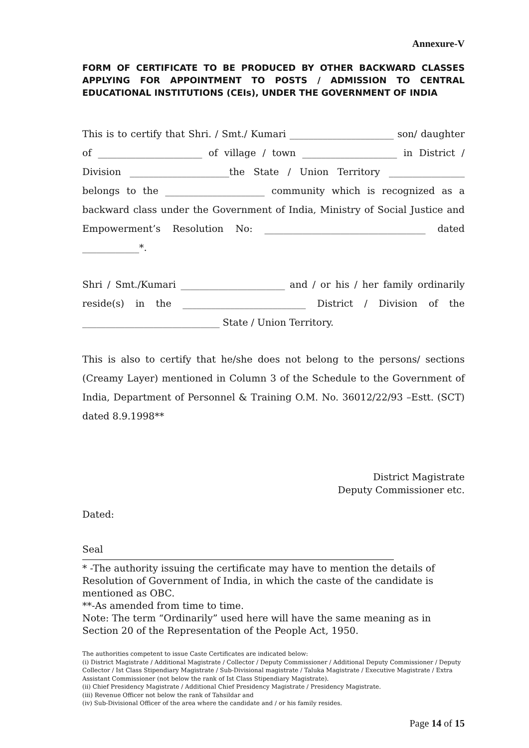Annexure-V
FORM OF CERTIFICATE TO BE PRODUCED BY OTHER BACKWARD CLASSES APPLYING FOR APPOINTMENT TO POSTS / ADMISSION TO CENTRAL EDUCATIONAL INSTITUTIONS (CEIs), UNDER THE GOVERNMENT OF INDIA
This is to certify that Shri. / Smt./ Kumari ______________________ son/ daughter of ______________________ of village / town ____________________ in District / Division _____________________the State / Union Territory ________________ belongs to the _____________________ community which is recognized as a backward class under the Government of India, Ministry of Social Justice and Empowerment’s Resolution No: __________________________________ dated ____________*.
Shri / Smt./Kumari ______________________ and / or his / her family ordinarily reside(s) in the __________________________ District / Division of the _____________________________ State / Union Territory.
This is also to certify that he/she does not belong to the persons/ sections (Creamy Layer) mentioned in Column 3 of the Schedule to the Government of India, Department of Personnel & Training O.M. No. 36012/22/93 –Estt. (SCT) dated 8.9.1998**
District Magistrate
Deputy Commissioner etc.
Dated:
Seal
* -The authority issuing the certificate may have to mention the details of Resolution of Government of India, in which the caste of the candidate is mentioned as OBC.
**-As amended from time to time.
Note: The term “Ordinarily” used here will have the same meaning as in Section 20 of the Representation of the People Act, 1950.
The authorities competent to issue Caste Certificates are indicated below:
(i) District Magistrate / Additional Magistrate / Collector / Deputy Commissioner / Additional Deputy Commissioner / Deputy Collector / Ist Class Stipendiary Magistrate / Sub-Divisional magistrate / Taluka Magistrate / Executive Magistrate / Extra Assistant Commissioner (not below the rank of Ist Class Stipendiary Magistrate).
(ii) Chief Presidency Magistrate / Additional Chief Presidency Magistrate / Presidency Magistrate.
(iii) Revenue Officer not below the rank of Tahsildar and
(iv) Sub-Divisional Officer of the area where the candidate and / or his family resides.
Page 14 of 15